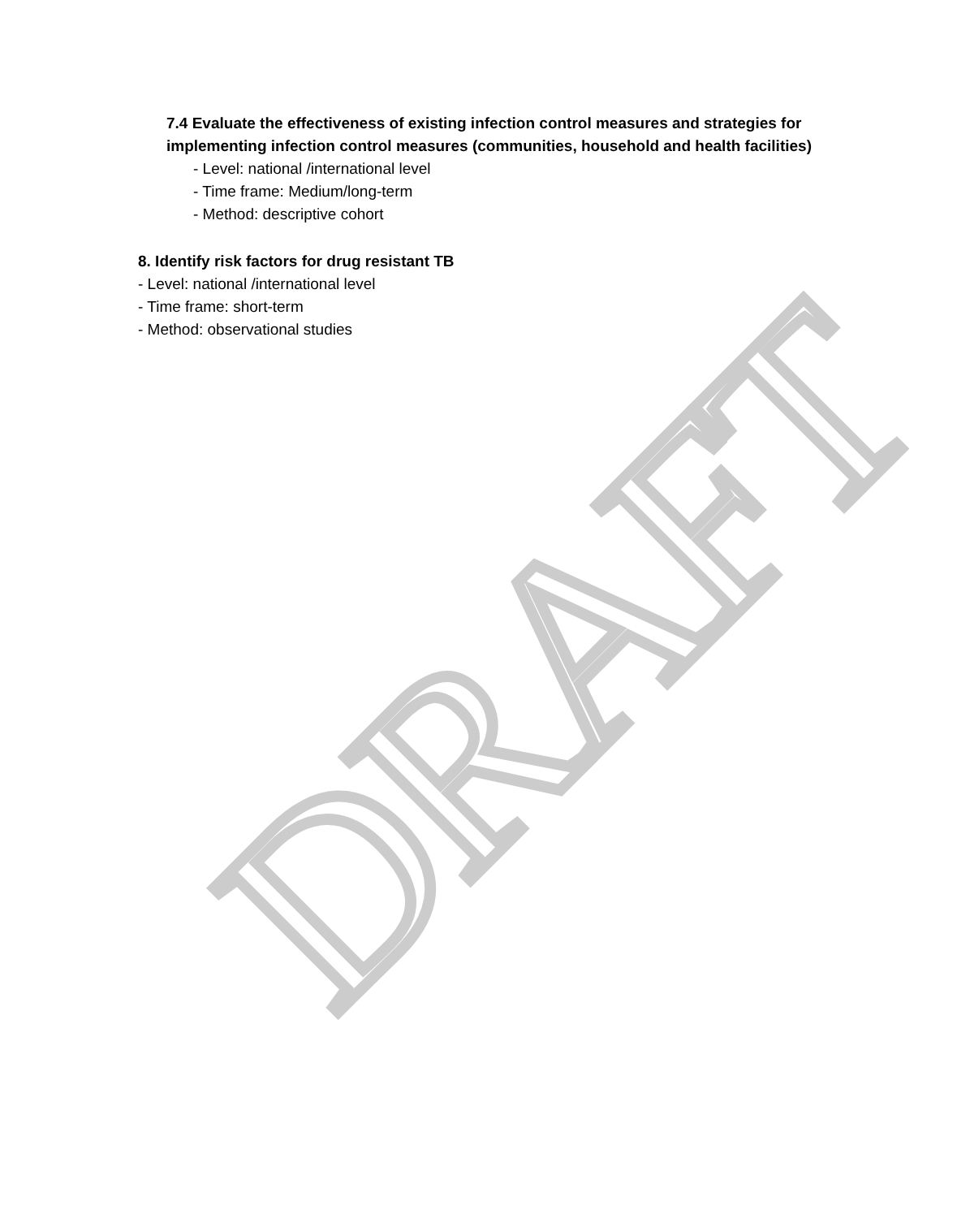DRAFT
7.4 Evaluate the effectiveness of existing infection control measures and strategies for implementing infection control measures (communities, household and health facilities)
- Level: national /international level
- Time frame: Medium/long-term
- Method: descriptive cohort
8. Identify risk factors for drug resistant TB
- Level: national /international level
- Time frame: short-term
- Method: observational studies